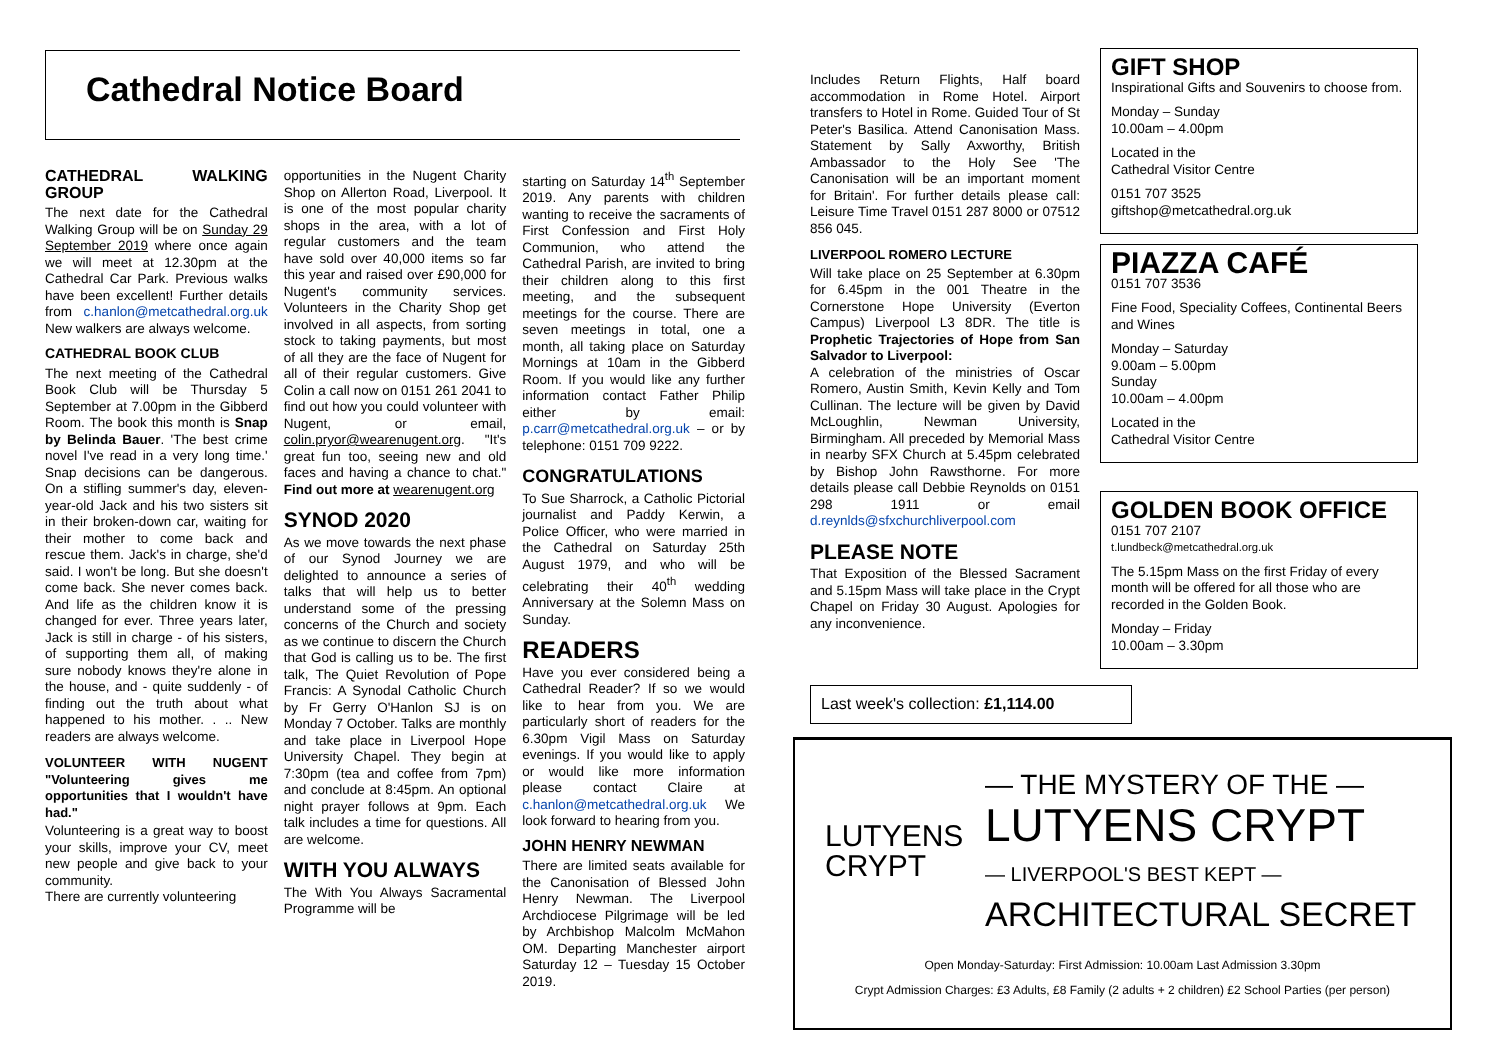Cathedral Notice Board
CATHEDRAL WALKING GROUP
The next date for the Cathedral Walking Group will be on Sunday 29 September 2019 where once again we will meet at 12.30pm at the Cathedral Car Park. Previous walks have been excellent! Further details from c.hanlon@metcathedral.org.uk New walkers are always welcome.
CATHEDRAL BOOK CLUB
The next meeting of the Cathedral Book Club will be Thursday 5 September at 7.00pm in the Gibberd Room. The book this month is Snap by Belinda Bauer. 'The best crime novel I've read in a very long time.' Snap decisions can be dangerous. On a stifling summer's day, eleven-year-old Jack and his two sisters sit in their broken-down car, waiting for their mother to come back and rescue them. Jack's in charge, she'd said. I won't be long. But she doesn't come back. She never comes back. And life as the children know it is changed for ever. Three years later, Jack is still in charge - of his sisters, of supporting them all, of making sure nobody knows they're alone in the house, and - quite suddenly - of finding out the truth about what happened to his mother. . .. New readers are always welcome.
VOLUNTEER WITH NUGENT "Volunteering gives me opportunities that I wouldn't have had."
Volunteering is a great way to boost your skills, improve your CV, meet new people and give back to your community.
There are currently volunteering
opportunities in the Nugent Charity Shop on Allerton Road, Liverpool. It is one of the most popular charity shops in the area, with a lot of regular customers and the team have sold over 40,000 items so far this year and raised over £90,000 for Nugent's community services. Volunteers in the Charity Shop get involved in all aspects, from sorting stock to taking payments, but most of all they are the face of Nugent for all of their regular customers. Give Colin a call now on 0151 261 2041 to find out how you could volunteer with Nugent, or email, colin.pryor@wearenugent.org. "It's great fun too, seeing new and old faces and having a chance to chat." Find out more at wearenugent.org
SYNOD 2020
As we move towards the next phase of our Synod Journey we are delighted to announce a series of talks that will help us to better understand some of the pressing concerns of the Church and society as we continue to discern the Church that God is calling us to be. The first talk, The Quiet Revolution of Pope Francis: A Synodal Catholic Church by Fr Gerry O'Hanlon SJ is on Monday 7 October. Talks are monthly and take place in Liverpool Hope University Chapel. They begin at 7:30pm (tea and coffee from 7pm) and conclude at 8:45pm. An optional night prayer follows at 9pm. Each talk includes a time for questions. All are welcome.
WITH YOU ALWAYS
The With You Always Sacramental Programme will be
starting on Saturday 14<sup>th</sup> September 2019. Any parents with children wanting to receive the sacraments of First Confession and First Holy Communion, who attend the Cathedral Parish, are invited to bring their children along to this first meeting, and the subsequent meetings for the course. There are seven meetings in total, one a month, all taking place on Saturday Mornings at 10am in the Gibberd Room. If you would like any further information contact Father Philip either by email: p.carr@metcathedral.org.uk – or by telephone: 0151 709 9222.
CONGRATULATIONS
To Sue Sharrock, a Catholic Pictorial journalist and Paddy Kerwin, a Police Officer, who were married in the Cathedral on Saturday 25th August 1979, and who will be celebrating their 40<sup>th</sup> wedding Anniversary at the Solemn Mass on Sunday.
READERS
Have you ever considered being a Cathedral Reader? If so we would like to hear from you. We are particularly short of readers for the 6.30pm Vigil Mass on Saturday evenings. If you would like to apply or would like more information please contact Claire at c.hanlon@metcathedral.org.uk We look forward to hearing from you.
JOHN HENRY NEWMAN
There are limited seats available for the Canonisation of Blessed John Henry Newman. The Liverpool Archdiocese Pilgrimage will be led by Archbishop Malcolm McMahon OM. Departing Manchester airport Saturday 12 – Tuesday 15 October 2019.
Includes Return Flights, Half board accommodation in Rome Hotel. Airport transfers to Hotel in Rome. Guided Tour of St Peter's Basilica. Attend Canonisation Mass. Statement by Sally Axworthy, British Ambassador to the Holy See 'The Canonisation will be an important moment for Britain'. For further details please call: Leisure Time Travel 0151 287 8000 or 07512 856 045.
LIVERPOOL ROMERO LECTURE
Will take place on 25 September at 6.30pm for 6.45pm in the 001 Theatre in the Cornerstone Hope University (Everton Campus) Liverpool L3 8DR. The title is Prophetic Trajectories of Hope from San Salvador to Liverpool:
A celebration of the ministries of Oscar Romero, Austin Smith, Kevin Kelly and Tom Cullinan. The lecture will be given by David McLoughlin, Newman University, Birmingham. All preceded by Memorial Mass in nearby SFX Church at 5.45pm celebrated by Bishop John Rawsthorne. For more details please call Debbie Reynolds on 0151 298 1911 or email d.reynlds@sfxchurchliverpool.com
PLEASE NOTE
That Exposition of the Blessed Sacrament and 5.15pm Mass will take place in the Crypt Chapel on Friday 30 August. Apologies for any inconvenience.
GIFT SHOP
Inspirational Gifts and Souvenirs to choose from.
Monday – Sunday
10.00am – 4.00pm
Located in the
Cathedral Visitor Centre
0151 707 3525
giftshop@metcathedral.org.uk
PIAZZA CAFÉ
0151 707 3536
Fine Food, Speciality Coffees, Continental Beers and Wines
Monday – Saturday
9.00am – 5.00pm
Sunday
10.00am – 4.00pm
Located in the
Cathedral Visitor Centre
GOLDEN BOOK OFFICE
0151 707 2107
t.lundbeck@metcathedral.org.uk
The 5.15pm Mass on the first Friday of every month will be offered for all those who are recorded in the Golden Book.
Monday – Friday
10.00am – 3.30pm
Last week's collection: £1,114.00
LUTYENS
CRYPT
— THE MYSTERY OF THE —
LUTYENS CRYPT
— LIVERPOOL'S BEST KEPT —
ARCHITECTURAL SECRET
Open Monday-Saturday: First Admission: 10.00am Last Admission 3.30pm
Crypt Admission Charges: £3 Adults, £8 Family (2 adults + 2 children) £2 School Parties (per person)